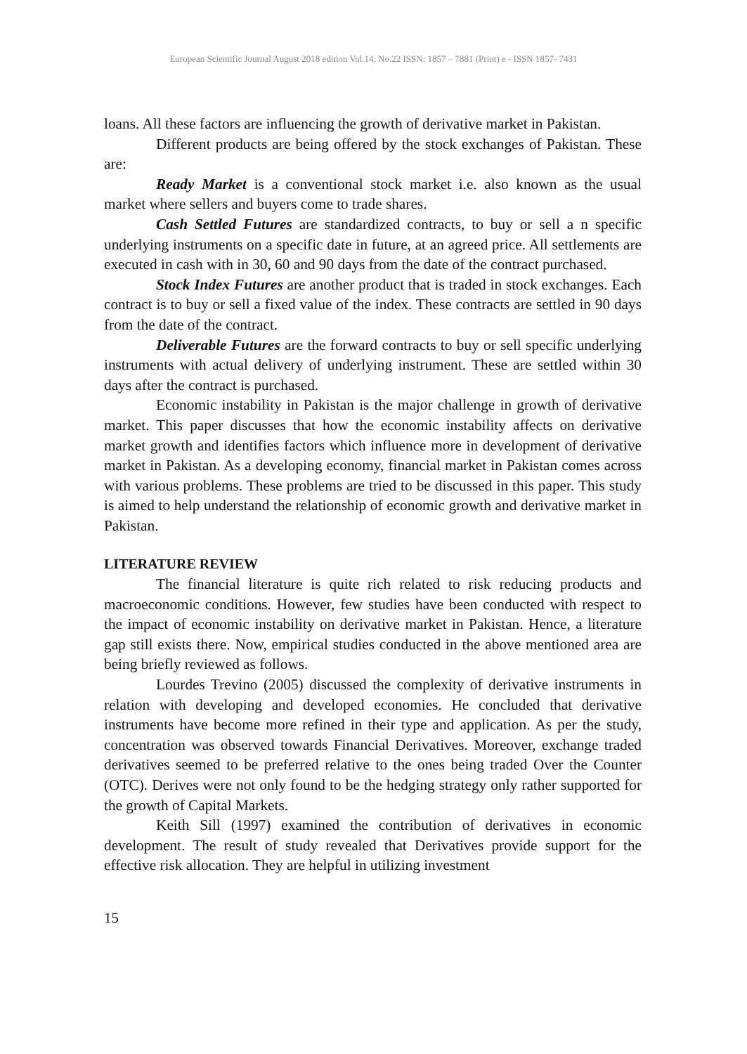European Scientific Journal August 2018 edition Vol.14, No.22 ISSN: 1857 – 7881 (Print) e - ISSN 1857- 7431
loans. All these factors are influencing the growth of derivative market in Pakistan.
Different products are being offered by the stock exchanges of Pakistan. These are:
Ready Market is a conventional stock market i.e. also known as the usual market where sellers and buyers come to trade shares.
Cash Settled Futures are standardized contracts, to buy or sell a n specific underlying instruments on a specific date in future, at an agreed price. All settlements are executed in cash with in 30, 60 and 90 days from the date of the contract purchased.
Stock Index Futures are another product that is traded in stock exchanges. Each contract is to buy or sell a fixed value of the index. These contracts are settled in 90 days from the date of the contract.
Deliverable Futures are the forward contracts to buy or sell specific underlying instruments with actual delivery of underlying instrument. These are settled within 30 days after the contract is purchased.
Economic instability in Pakistan is the major challenge in growth of derivative market. This paper discusses that how the economic instability affects on derivative market growth and identifies factors which influence more in development of derivative market in Pakistan. As a developing economy, financial market in Pakistan comes across with various problems. These problems are tried to be discussed in this paper. This study is aimed to help understand the relationship of economic growth and derivative market in Pakistan.
LITERATURE REVIEW
The financial literature is quite rich related to risk reducing products and macroeconomic conditions. However, few studies have been conducted with respect to the impact of economic instability on derivative market in Pakistan. Hence, a literature gap still exists there. Now, empirical studies conducted in the above mentioned area are being briefly reviewed as follows.
Lourdes Trevino (2005) discussed the complexity of derivative instruments in relation with developing and developed economies. He concluded that derivative instruments have become more refined in their type and application. As per the study, concentration was observed towards Financial Derivatives. Moreover, exchange traded derivatives seemed to be preferred relative to the ones being traded Over the Counter (OTC). Derives were not only found to be the hedging strategy only rather supported for the growth of Capital Markets.
Keith Sill (1997) examined the contribution of derivatives in economic development. The result of study revealed that Derivatives provide support for the effective risk allocation. They are helpful in utilizing investment
15